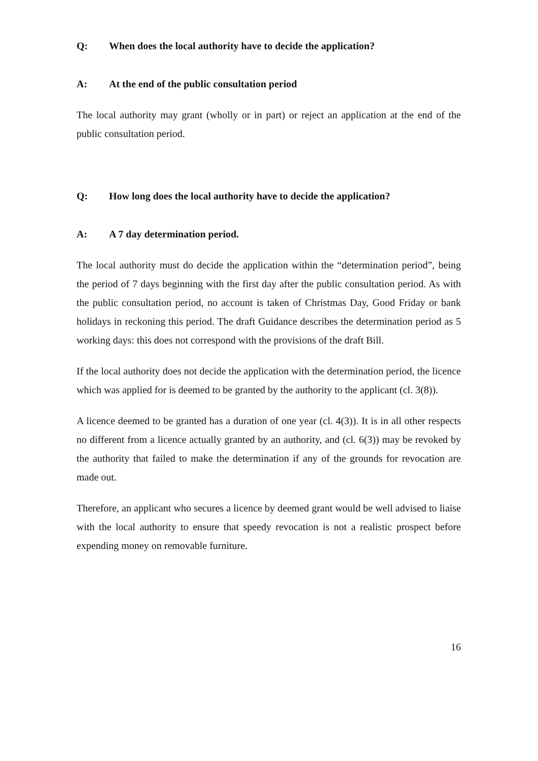Q: When does the local authority have to decide the application?
A: At the end of the public consultation period
The local authority may grant (wholly or in part) or reject an application at the end of the public consultation period.
Q: How long does the local authority have to decide the application?
A: A 7 day determination period.
The local authority must do decide the application within the “determination period”, being the period of 7 days beginning with the first day after the public consultation period. As with the public consultation period, no account is taken of Christmas Day, Good Friday or bank holidays in reckoning this period. The draft Guidance describes the determination period as 5 working days: this does not correspond with the provisions of the draft Bill.
If the local authority does not decide the application with the determination period, the licence which was applied for is deemed to be granted by the authority to the applicant (cl. 3(8)).
A licence deemed to be granted has a duration of one year (cl. 4(3)). It is in all other respects no different from a licence actually granted by an authority, and (cl. 6(3)) may be revoked by the authority that failed to make the determination if any of the grounds for revocation are made out.
Therefore, an applicant who secures a licence by deemed grant would be well advised to liaise with the local authority to ensure that speedy revocation is not a realistic prospect before expending money on removable furniture.
16